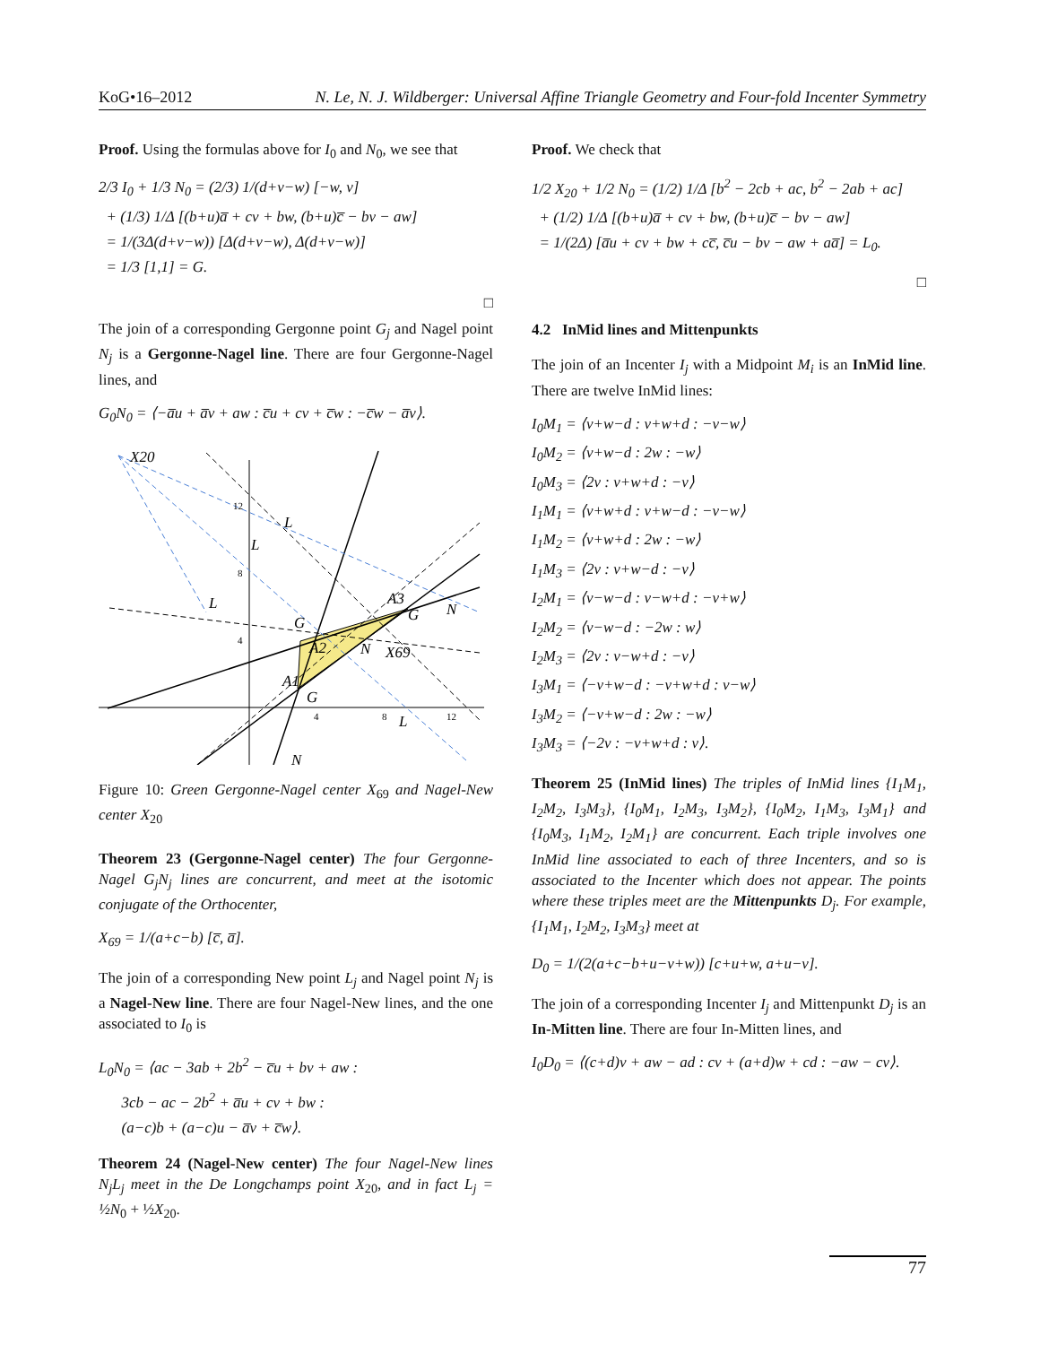KoG•16–2012 N. Le, N. J. Wildberger: Universal Affine Triangle Geometry and Four-fold Incenter Symmetry
Proof. Using the formulas above for I<sub>0</sub> and N<sub>0</sub>, we see that
2/3 I<sub>0</sub> + 1/3 N<sub>0</sub> = (2/3) 1/(d+v−w) [−w, v]
+ (1/3) 1/Δ [(b+u)a̅ + cv + bw, (b+u)c̅ − bv − aw]
= 1/(3Δ(d+v−w)) [Δ(d+v−w), Δ(d+v−w)]
= 1/3 [1,1] = G.
□
The join of a corresponding Gergonne point G<sub>j</sub> and Nagel point N<sub>j</sub> is a Gergonne-Nagel line. There are four Gergonne-Nagel lines, and
G<sub>0</sub>N<sub>0</sub> = ⟨−a̅u + a̅v + aw : c̅u + cv + c̅w : −c̅w − a̅v⟩.
X20
L
L
L
G
A2
A3
G
N
N
X69
A1
G
L
N
12
8
4
4
8
12
Figure 10: Green Gergonne-Nagel center X<sub>69</sub> and Nagel-New center X<sub>20</sub>
Theorem 23 (Gergonne-Nagel center) The four Gergonne-Nagel G<sub>j</sub>N<sub>j</sub> lines are concurrent, and meet at the isotomic conjugate of the Orthocenter,
X<sub>69</sub> = 1/(a+c−b) [c̅, a̅].
The join of a corresponding New point L<sub>j</sub> and Nagel point N<sub>j</sub> is a Nagel-New line. There are four Nagel-New lines, and the one associated to I<sub>0</sub> is
L<sub>0</sub>N<sub>0</sub> = ⟨ac − 3ab + 2b<sup>2</sup> − c̅u + bv + aw :
3cb − ac − 2b<sup>2</sup> + a̅u + cv + bw :
(a−c)b + (a−c)u − a̅v + c̅w⟩.
Theorem 24 (Nagel-New center) The four Nagel-New lines N<sub>j</sub>L<sub>j</sub> meet in the De Longchamps point X<sub>20</sub>, and in fact L<sub>j</sub> = ½N<sub>0</sub> + ½X<sub>20</sub>.
Proof. We check that
1/2 X<sub>20</sub> + 1/2 N<sub>0</sub> = (1/2) 1/Δ [b<sup>2</sup> − 2cb + ac, b<sup>2</sup> − 2ab + ac]
+ (1/2) 1/Δ [(b+u)a̅ + cv + bw, (b+u)c̅ − bv − aw]
= 1/(2Δ) [a̅u + cv + bw + cc̅, c̅u − bv − aw + aa̅] = L<sub>0</sub>.
□
4.2 InMid lines and Mittenpunkts
The join of an Incenter I<sub>j</sub> with a Midpoint M<sub>i</sub> is an InMid line. There are twelve InMid lines:
I<sub>0</sub>M<sub>1</sub> = ⟨v+w−d : v+w+d : −v−w⟩
I<sub>0</sub>M<sub>2</sub> = ⟨v+w−d : 2w : −w⟩
I<sub>0</sub>M<sub>3</sub> = ⟨2v : v+w+d : −v⟩
I<sub>1</sub>M<sub>1</sub> = ⟨v+w+d : v+w−d : −v−w⟩
I<sub>1</sub>M<sub>2</sub> = ⟨v+w+d : 2w : −w⟩
I<sub>1</sub>M<sub>3</sub> = ⟨2v : v+w−d : −v⟩
I<sub>2</sub>M<sub>1</sub> = ⟨v−w−d : v−w+d : −v+w⟩
I<sub>2</sub>M<sub>2</sub> = ⟨v−w−d : −2w : w⟩
I<sub>2</sub>M<sub>3</sub> = ⟨2v : v−w+d : −v⟩
I<sub>3</sub>M<sub>1</sub> = ⟨−v+w−d : −v+w+d : v−w⟩
I<sub>3</sub>M<sub>2</sub> = ⟨−v+w−d : 2w : −w⟩
I<sub>3</sub>M<sub>3</sub> = ⟨−2v : −v+w+d : v⟩.
Theorem 25 (InMid lines) The triples of InMid lines {I<sub>1</sub>M<sub>1</sub>, I<sub>2</sub>M<sub>2</sub>, I<sub>3</sub>M<sub>3</sub>}, {I<sub>0</sub>M<sub>1</sub>, I<sub>2</sub>M<sub>3</sub>, I<sub>3</sub>M<sub>2</sub>}, {I<sub>0</sub>M<sub>2</sub>, I<sub>1</sub>M<sub>3</sub>, I<sub>3</sub>M<sub>1</sub>} and {I<sub>0</sub>M<sub>3</sub>, I<sub>1</sub>M<sub>2</sub>, I<sub>2</sub>M<sub>1</sub>} are concurrent. Each triple involves one InMid line associated to each of three Incenters, and so is associated to the Incenter which does not appear. The points where these triples meet are the Mittenpunkts D<sub>j</sub>. For example, {I<sub>1</sub>M<sub>1</sub>, I<sub>2</sub>M<sub>2</sub>, I<sub>3</sub>M<sub>3</sub>} meet at
D<sub>0</sub> = 1/(2(a+c−b+u−v+w)) [c+u+w, a+u−v].
The join of a corresponding Incenter I<sub>j</sub> and Mittenpunkt D<sub>j</sub> is an In-Mitten line. There are four In-Mitten lines, and
I<sub>0</sub>D<sub>0</sub> = ⟨(c+d)v + aw − ad : cv + (a+d)w + cd : −aw − cv⟩.
77